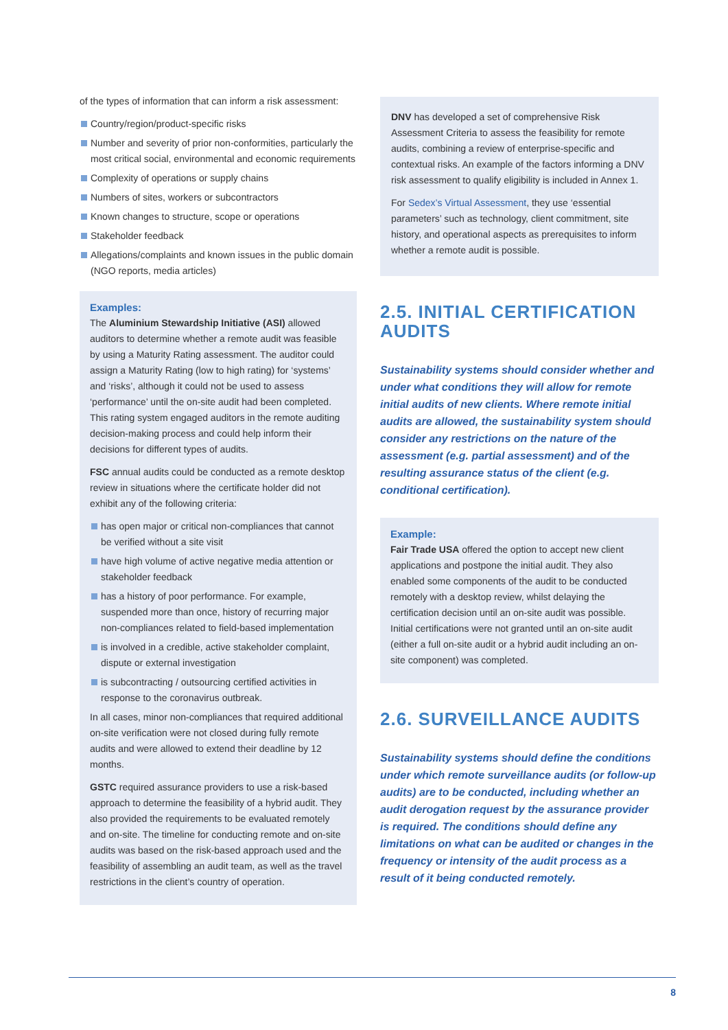of the types of information that can inform a risk assessment:
Country/region/product-specific risks
Number and severity of prior non-conformities, particularly the most critical social, environmental and economic requirements
Complexity of operations or supply chains
Numbers of sites, workers or subcontractors
Known changes to structure, scope or operations
Stakeholder feedback
Allegations/complaints and known issues in the public domain (NGO reports, media articles)
Examples:
The Aluminium Stewardship Initiative (ASI) allowed auditors to determine whether a remote audit was feasible by using a Maturity Rating assessment. The auditor could assign a Maturity Rating (low to high rating) for ‘systems’ and ‘risks’, although it could not be used to assess ‘performance’ until the on-site audit had been completed. This rating system engaged auditors in the remote auditing decision-making process and could help inform their decisions for different types of audits.
FSC annual audits could be conducted as a remote desktop review in situations where the certificate holder did not exhibit any of the following criteria:
has open major or critical non-compliances that cannot be verified without a site visit
have high volume of active negative media attention or stakeholder feedback
has a history of poor performance. For example, suspended more than once, history of recurring major non-compliances related to field-based implementation
is involved in a credible, active stakeholder complaint, dispute or external investigation
is subcontracting / outsourcing certified activities in response to the coronavirus outbreak.
In all cases, minor non-compliances that required additional on-site verification were not closed during fully remote audits and were allowed to extend their deadline by 12 months.
GSTC required assurance providers to use a risk-based approach to determine the feasibility of a hybrid audit. They also provided the requirements to be evaluated remotely and on-site. The timeline for conducting remote and on-site audits was based on the risk-based approach used and the feasibility of assembling an audit team, as well as the travel restrictions in the client’s country of operation.
DNV has developed a set of comprehensive Risk Assessment Criteria to assess the feasibility for remote audits, combining a review of enterprise-specific and contextual risks. An example of the factors informing a DNV risk assessment to qualify eligibility is included in Annex 1.
For Sedex’s Virtual Assessment, they use ‘essential parameters’ such as technology, client commitment, site history, and operational aspects as prerequisites to inform whether a remote audit is possible.
2.5. INITIAL CERTIFICATION AUDITS
Sustainability systems should consider whether and under what conditions they will allow for remote initial audits of new clients. Where remote initial audits are allowed, the sustainability system should consider any restrictions on the nature of the assessment (e.g. partial assessment) and of the resulting assurance status of the client (e.g. conditional certification).
Example:
Fair Trade USA offered the option to accept new client applications and postpone the initial audit. They also enabled some components of the audit to be conducted remotely with a desktop review, whilst delaying the certification decision until an on-site audit was possible. Initial certifications were not granted until an on-site audit (either a full on-site audit or a hybrid audit including an on-site component) was completed.
2.6. SURVEILLANCE AUDITS
Sustainability systems should define the conditions under which remote surveillance audits (or follow-up audits) are to be conducted, including whether an audit derogation request by the assurance provider is required. The conditions should define any limitations on what can be audited or changes in the frequency or intensity of the audit process as a result of it being conducted remotely.
8